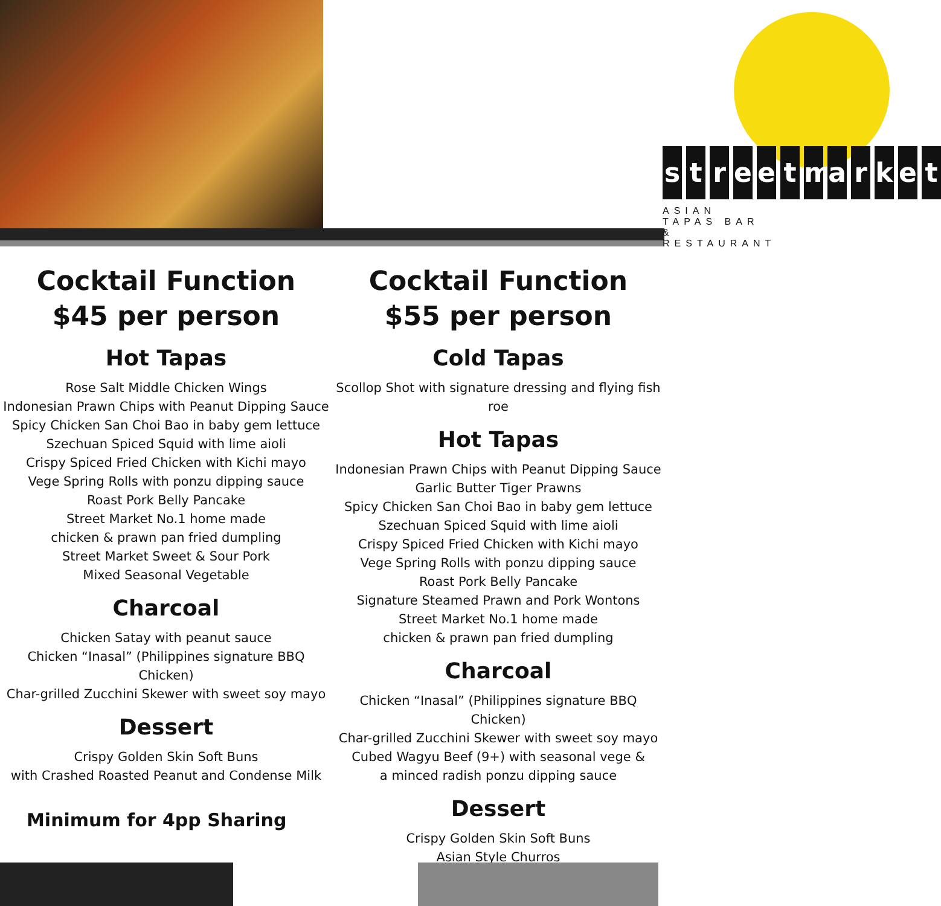streetmarket
ASIAN TAPAS BAR & RESTAURANT
Cocktail Function
$45 per person
Hot Tapas
Rose Salt Middle Chicken Wings
Indonesian Prawn Chips with Peanut Dipping Sauce
Spicy Chicken San Choi Bao in baby gem lettuce
Szechuan Spiced Squid with lime aioli
Crispy Spiced Fried Chicken with Kichi mayo
Vege Spring Rolls with ponzu dipping sauce
Roast Pork Belly Pancake
Street Market No.1 home made
chicken & prawn pan fried dumpling
Street Market Sweet & Sour Pork
Mixed Seasonal Vegetable
Charcoal
Chicken Satay with peanut sauce
Chicken “Inasal” (Philippines signature BBQ Chicken)
Char-grilled Zucchini Skewer with sweet soy mayo
Dessert
Crispy Golden Skin Soft Buns
with Crashed Roasted Peanut and Condense Milk
Minimum for 4pp Sharing
Cocktail Function
$55 per person
Cold Tapas
Scollop Shot with signature dressing and flying fish roe
Hot Tapas
Indonesian Prawn Chips with Peanut Dipping Sauce
Garlic Butter Tiger Prawns
Spicy Chicken San Choi Bao in baby gem lettuce
Szechuan Spiced Squid with lime aioli
Crispy Spiced Fried Chicken with Kichi mayo
Vege Spring Rolls with ponzu dipping sauce
Roast Pork Belly Pancake
Signature Steamed Prawn and Pork Wontons
Street Market No.1 home made
chicken & prawn pan fried dumpling
Charcoal
Chicken “Inasal” (Philippines signature BBQ Chicken)
Char-grilled Zucchini Skewer with sweet soy mayo
Cubed Wagyu Beef (9+) with seasonal vege &
a minced radish ponzu dipping sauce
Dessert
Crispy Golden Skin Soft Buns
Asian Style Churros